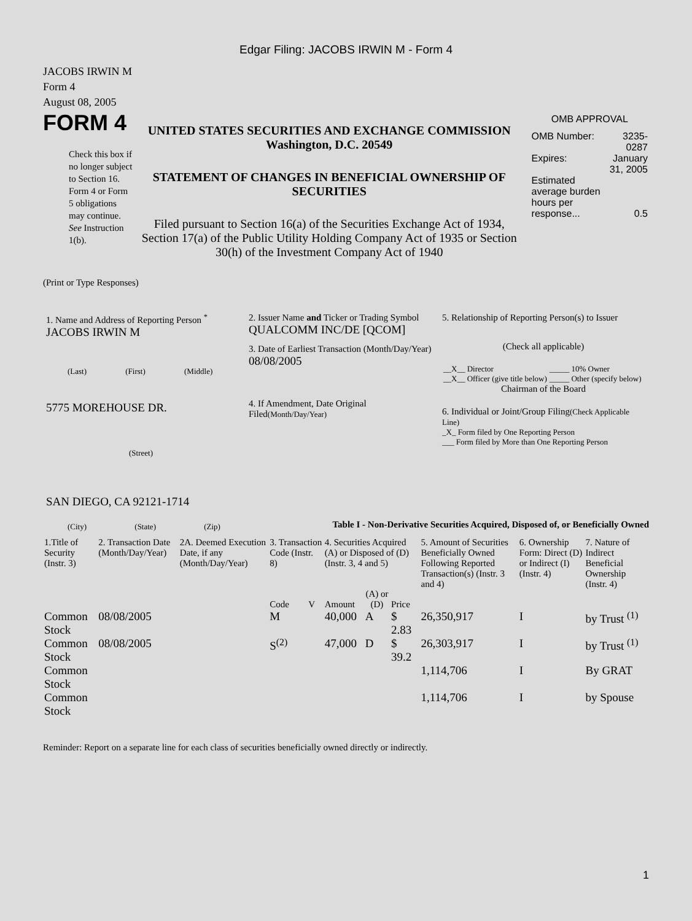Edgar Filing: JACOBS IRWIN M - Form 4
JACOBS IRWIN M
Form 4
August 08, 2005
FORM 4
Check this box if no longer subject to Section 16. Form 4 or Form 5 obligations may continue. See Instruction 1(b).
UNITED STATES SECURITIES AND EXCHANGE COMMISSION
Washington, D.C. 20549
STATEMENT OF CHANGES IN BENEFICIAL OWNERSHIP OF SECURITIES
Filed pursuant to Section 16(a) of the Securities Exchange Act of 1934, Section 17(a) of the Public Utility Holding Company Act of 1935 or Section 30(h) of the Investment Company Act of 1940
OMB APPROVAL
| OMB Number: | 3235-0287 |
| Expires: | January 31, 2005 |
| Estimated average burden hours per response... | 0.5 |
(Print or Type Responses)
1. Name and Address of Reporting Person <sup>*</sup>
JACOBS IRWIN M
(Last) (First) (Middle)
5775 MOREHOUSE DR.
(Street)
SAN DIEGO, CA 92121-1714
(City) (State) (Zip)
2. Issuer Name and Ticker or Trading Symbol
QUALCOMM INC/DE [QCOM]
3. Date of Earliest Transaction (Month/Day/Year)
08/08/2005
4. If Amendment, Date Original Filed(Month/Day/Year)
5. Relationship of Reporting Person(s) to Issuer
(Check all applicable)
| __X__ Director | _____ 10% Owner |
| __X__ Officer (give title below) | _____ Other (specify below) |
Chairman of the Board
6. Individual or Joint/Group Filing(Check Applicable Line)
_X_ Form filed by One Reporting Person
___ Form filed by More than One Reporting Person
Table I - Non-Derivative Securities Acquired, Disposed of, or Beneficially Owned
| 1.Title of Security (Instr. 3) | 2. Transaction Date (Month/Day/Year) | 2A. Deemed Execution Date, if any (Month/Day/Year) | 3. Transaction Code (Instr. 8) | | 4. Securities Acquired (A) or Disposed of (D) (Instr. 3, 4 and 5) | | | 5. Amount of Securities Beneficially Owned Following Reported Transaction(s) (Instr. 3 and 4) | 6. Ownership Form: Direct (D) or Indirect (I) (Instr. 4) | 7. Nature of Indirect Beneficial Ownership (Instr. 4) |
| --- | --- | --- | --- | --- | --- | --- | --- | --- | --- | --- |
| | | | Code | V | Amount | (A) or (D) | Price | | | |
| Common Stock | 08/08/2005 | | M | | 40,000 | A | $ 2.83 | 26,350,917 | I | by Trust <sup>(1)</sup> |
| Common Stock | 08/08/2005 | | S<sup>(2)</sup> | | 47,000 | D | $ 39.2 | 26,303,917 | I | by Trust <sup>(1)</sup> |
| Common Stock | | | | | | | | 1,114,706 | I | By GRAT |
| Common Stock | | | | | | | | 1,114,706 | I | by Spouse |
Reminder: Report on a separate line for each class of securities beneficially owned directly or indirectly.
1